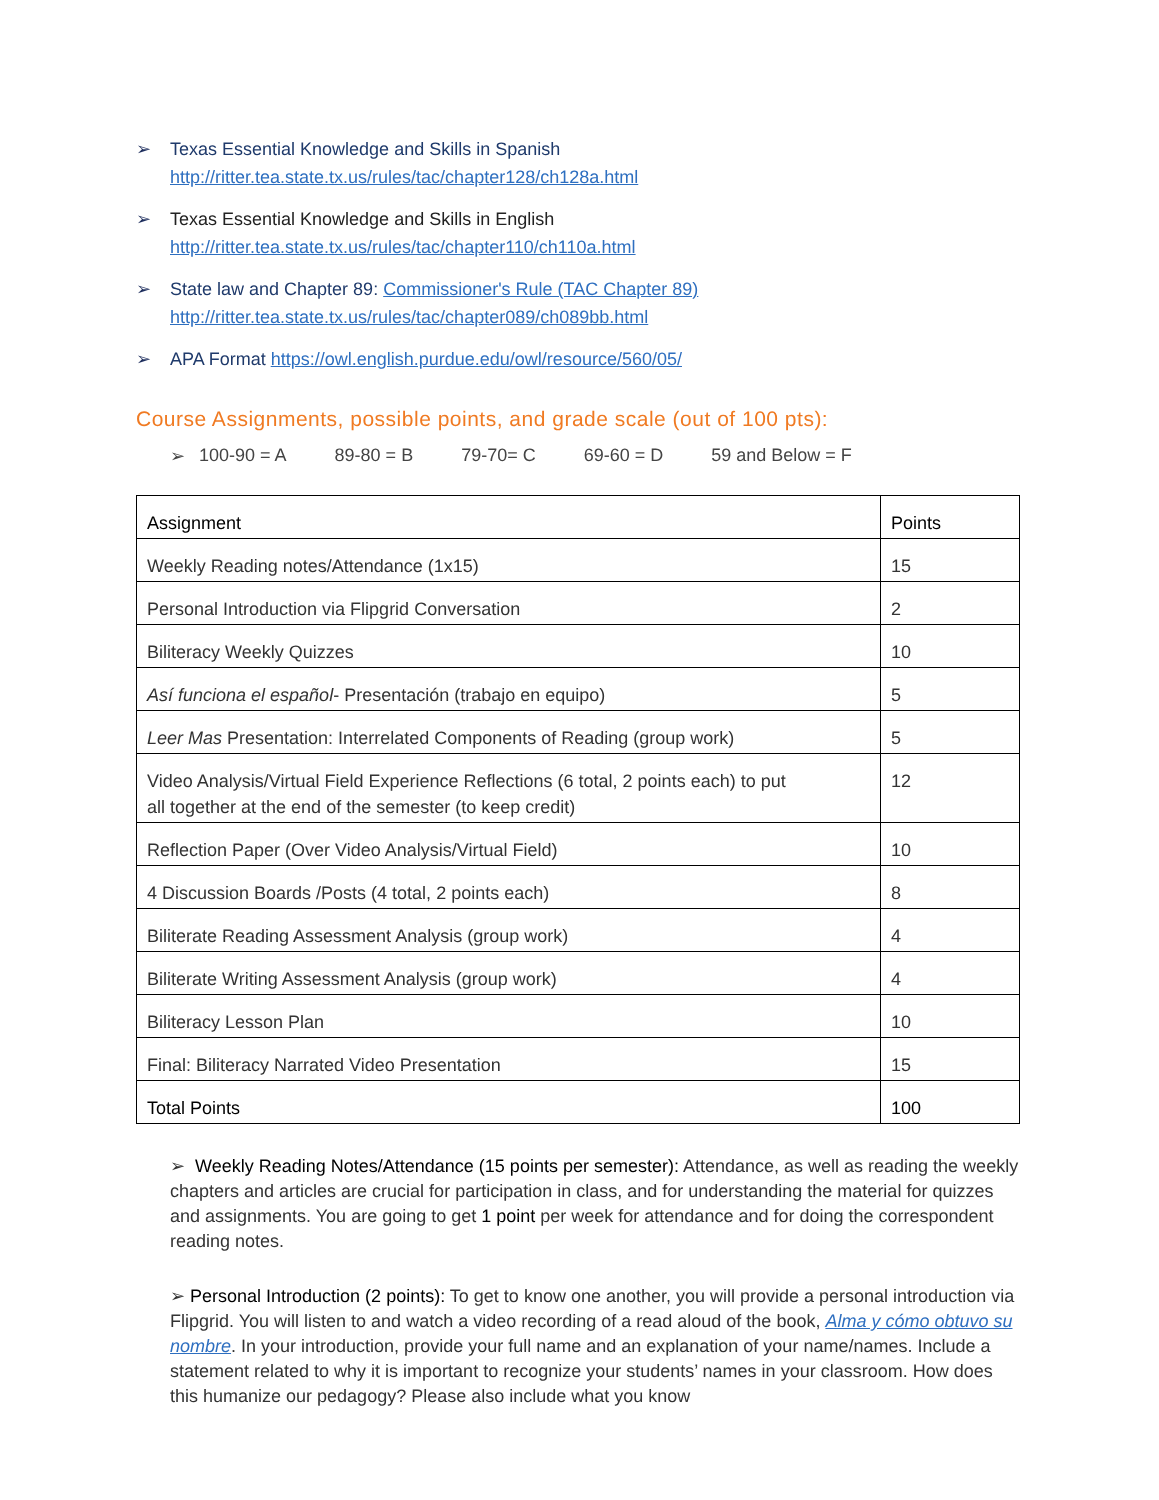➢ Texas Essential Knowledge and Skills in Spanish
http://ritter.tea.state.tx.us/rules/tac/chapter128/ch128a.html
➢ Texas Essential Knowledge and Skills in English
http://ritter.tea.state.tx.us/rules/tac/chapter110/ch110a.html
➢ State law and Chapter 89: Commissioner's Rule (TAC Chapter 89)
http://ritter.tea.state.tx.us/rules/tac/chapter089/ch089bb.html
➢ APA Format https://owl.english.purdue.edu/owl/resource/560/05/
Course Assignments, possible points, and grade scale (out of 100 pts):
➢ 100-90 = A 89-80 = B 79-70= C 69-60 = D 59 and Below = F
| Assignment | Points |
| --- | --- |
| Weekly Reading notes/Attendance (1x15) | 15 |
| Personal Introduction via Flipgrid Conversation | 2 |
| Biliteracy Weekly Quizzes | 10 |
| Así funciona el español - Presentación (trabajo en equipo) | 5 |
| Leer Mas Presentation: Interrelated Components of Reading (group work) | 5 |
| Video Analysis/Virtual Field Experience Reflections (6 total, 2 points each) to put all together at the end of the semester (to keep credit) | 12 |
| Reflection Paper (Over Video Analysis/Virtual Field) | 10 |
| 4 Discussion Boards /Posts (4 total, 2 points each) | 8 |
| Biliterate Reading Assessment Analysis (group work) | 4 |
| Biliterate Writing Assessment Analysis (group work) | 4 |
| Biliteracy Lesson Plan | 10 |
| Final: Biliteracy Narrated Video Presentation | 15 |
| Total Points | 100 |
➢ Weekly Reading Notes/Attendance (15 points per semester): Attendance, as well as reading the weekly chapters and articles are crucial for participation in class, and for understanding the material for quizzes and assignments. You are going to get 1 point per week for attendance and for doing the correspondent reading notes.
➢ Personal Introduction (2 points): To get to know one another, you will provide a personal introduction via Flipgrid. You will listen to and watch a video recording of a read aloud of the book, Alma y cómo obtuvo su nombre. In your introduction, provide your full name and an explanation of your name/names. Include a statement related to why it is important to recognize your students’ names in your classroom. How does this humanize our pedagogy? Please also include what you know